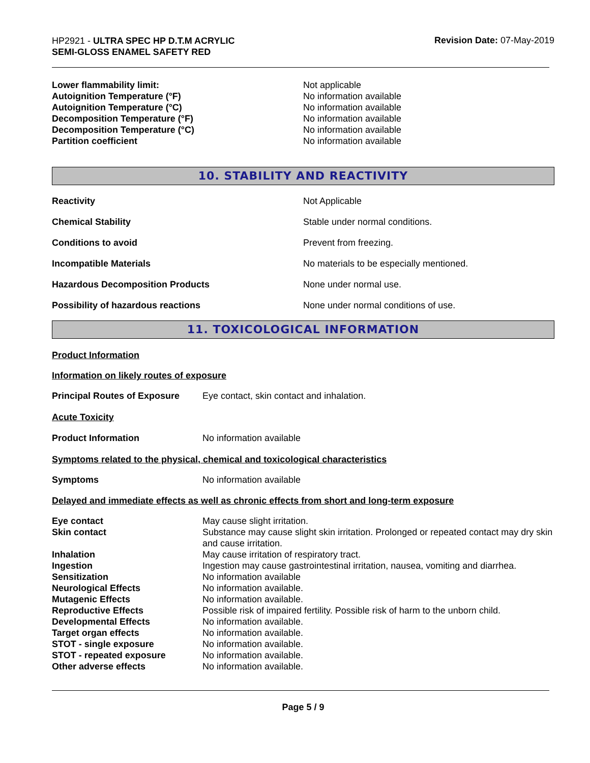HP2921 - ULTRA SPEC HP D.T.M ACRYLIC
SEMI-GLOSS ENAMEL SAFETY RED
Revision Date: 07-May-2019
| Lower flammability limit: | Not applicable |
| Autoignition Temperature (°F) | No information available |
| Autoignition Temperature (°C) | No information available |
| Decomposition Temperature (°F) | No information available |
| Decomposition Temperature (°C) | No information available |
| Partition coefficient | No information available |
10. STABILITY AND REACTIVITY
| Reactivity | Not Applicable |
| Chemical Stability | Stable under normal conditions. |
| Conditions to avoid | Prevent from freezing. |
| Incompatible Materials | No materials to be especially mentioned. |
| Hazardous Decomposition Products | None under normal use. |
| Possibility of hazardous reactions | None under normal conditions of use. |
11. TOXICOLOGICAL INFORMATION
Product Information
Information on likely routes of exposure
| Principal Routes of Exposure | Eye contact, skin contact and inhalation. |
Acute Toxicity
| Product Information | No information available |
Symptoms related to the physical, chemical and toxicological characteristics
| Symptoms | No information available |
Delayed and immediate effects as well as chronic effects from short and long-term exposure
| Eye contact | May cause slight irritation. |
| Skin contact | Substance may cause slight skin irritation. Prolonged or repeated contact may dry skin and cause irritation. |
| Inhalation | May cause irritation of respiratory tract. |
| Ingestion | Ingestion may cause gastrointestinal irritation, nausea, vomiting and diarrhea. |
| Sensitization | No information available |
| Neurological Effects | No information available. |
| Mutagenic Effects | No information available. |
| Reproductive Effects | Possible risk of impaired fertility. Possible risk of harm to the unborn child. |
| Developmental Effects | No information available. |
| Target organ effects | No information available. |
| STOT - single exposure | No information available. |
| STOT - repeated exposure | No information available. |
| Other adverse effects | No information available. |
Page 5 / 9